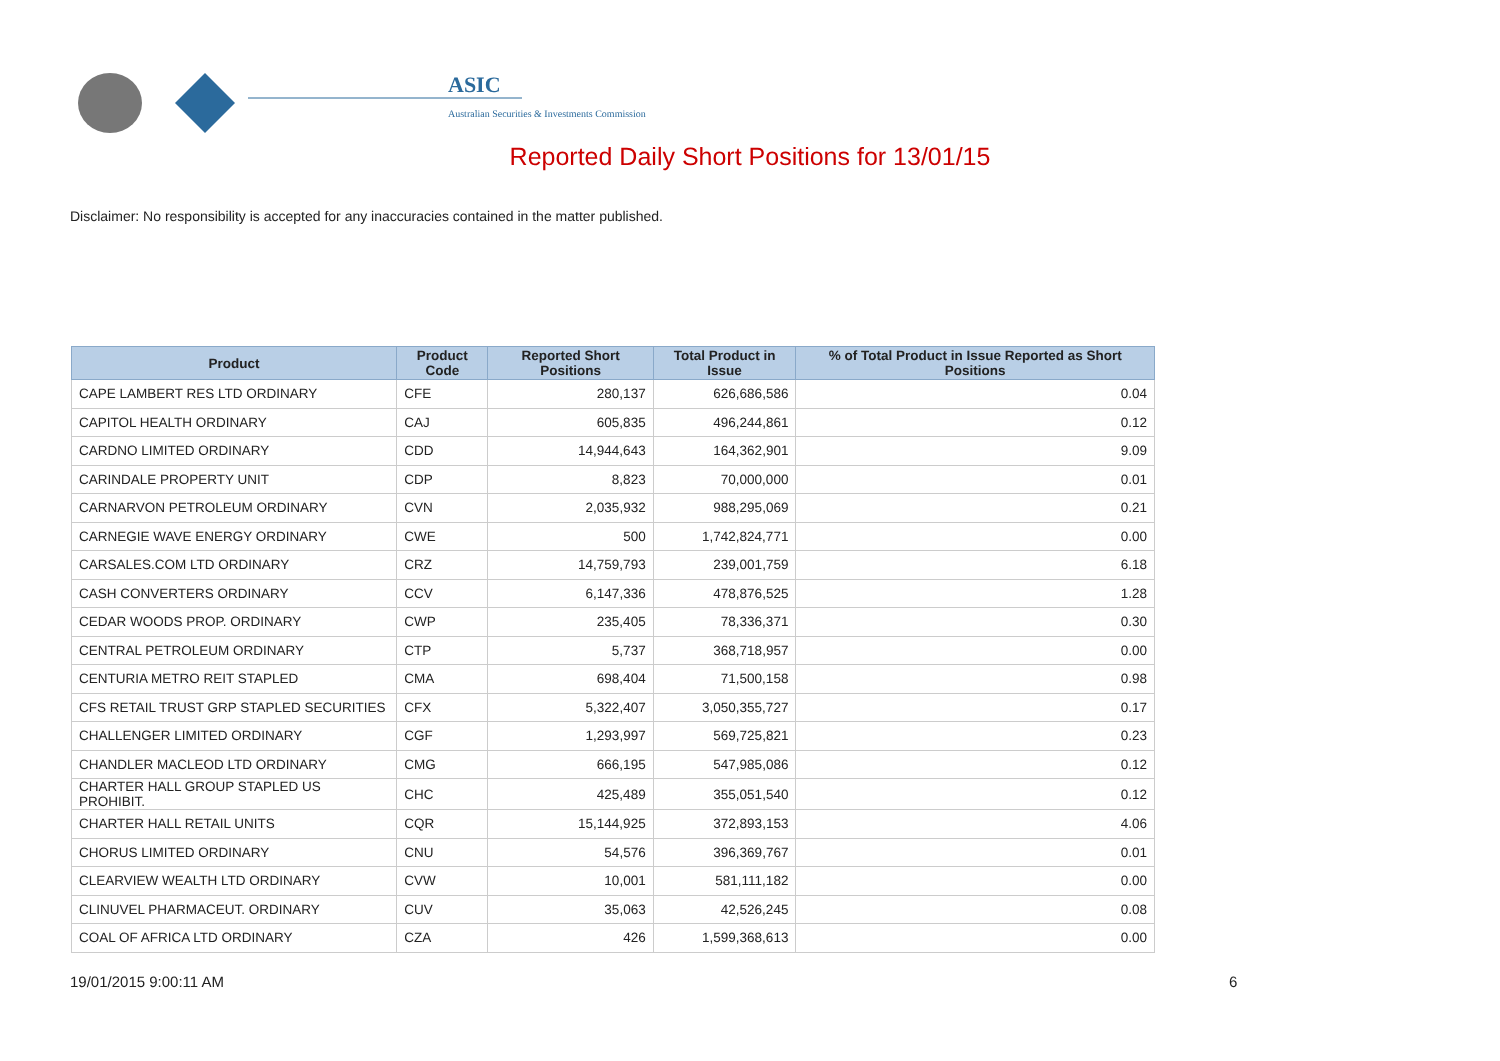ASIC
Australian Securities & Investments Commission
Reported Daily Short Positions for 13/01/15
Disclaimer: No responsibility is accepted for any inaccuracies contained in the matter published.
| Product | Product Code | Reported Short Positions | Total Product in Issue | % of Total Product in Issue Reported as Short Positions |
| --- | --- | --- | --- | --- |
| CAPE LAMBERT RES LTD ORDINARY | CFE | 280,137 | 626,686,586 | 0.04 |
| CAPITOL HEALTH ORDINARY | CAJ | 605,835 | 496,244,861 | 0.12 |
| CARDNO LIMITED ORDINARY | CDD | 14,944,643 | 164,362,901 | 9.09 |
| CARINDALE PROPERTY UNIT | CDP | 8,823 | 70,000,000 | 0.01 |
| CARNARVON PETROLEUM ORDINARY | CVN | 2,035,932 | 988,295,069 | 0.21 |
| CARNEGIE WAVE ENERGY ORDINARY | CWE | 500 | 1,742,824,771 | 0.00 |
| CARSALES.COM LTD ORDINARY | CRZ | 14,759,793 | 239,001,759 | 6.18 |
| CASH CONVERTERS ORDINARY | CCV | 6,147,336 | 478,876,525 | 1.28 |
| CEDAR WOODS PROP. ORDINARY | CWP | 235,405 | 78,336,371 | 0.30 |
| CENTRAL PETROLEUM ORDINARY | CTP | 5,737 | 368,718,957 | 0.00 |
| CENTURIA METRO REIT STAPLED | CMA | 698,404 | 71,500,158 | 0.98 |
| CFS RETAIL TRUST GRP STAPLED SECURITIES | CFX | 5,322,407 | 3,050,355,727 | 0.17 |
| CHALLENGER LIMITED ORDINARY | CGF | 1,293,997 | 569,725,821 | 0.23 |
| CHANDLER MACLEOD LTD ORDINARY | CMG | 666,195 | 547,985,086 | 0.12 |
| CHARTER HALL GROUP STAPLED US PROHIBIT. | CHC | 425,489 | 355,051,540 | 0.12 |
| CHARTER HALL RETAIL UNITS | CQR | 15,144,925 | 372,893,153 | 4.06 |
| CHORUS LIMITED ORDINARY | CNU | 54,576 | 396,369,767 | 0.01 |
| CLEARVIEW WEALTH LTD ORDINARY | CVW | 10,001 | 581,111,182 | 0.00 |
| CLINUVEL PHARMACEUT. ORDINARY | CUV | 35,063 | 42,526,245 | 0.08 |
| COAL OF AFRICA LTD ORDINARY | CZA | 426 | 1,599,368,613 | 0.00 |
19/01/2015 9:00:11 AM 6